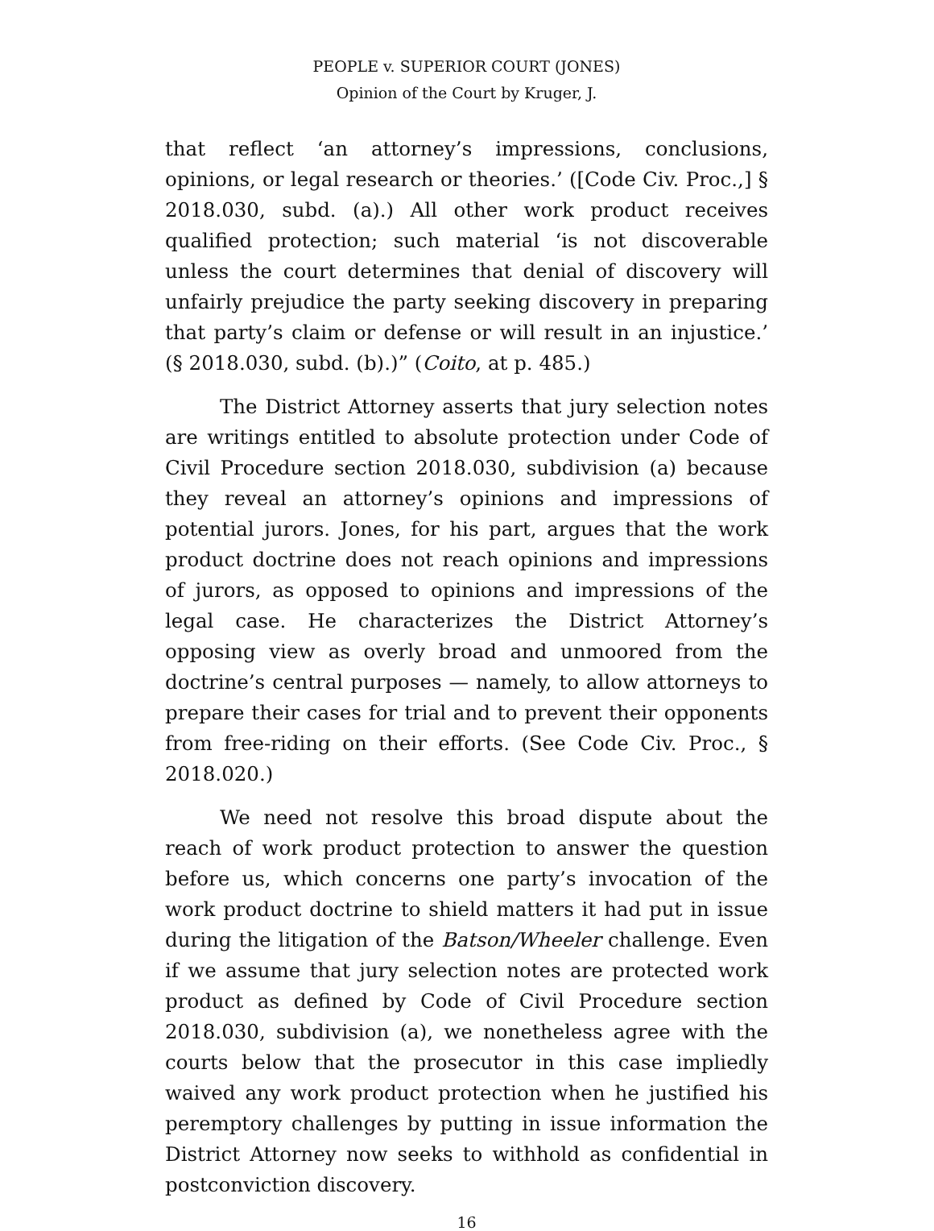PEOPLE v. SUPERIOR COURT (JONES)
Opinion of the Court by Kruger, J.
that reflect ‘an attorney’s impressions, conclusions, opinions, or legal research or theories.’ ([Code Civ. Proc.,] § 2018.030, subd. (a).) All other work product receives qualified protection; such material ‘is not discoverable unless the court determines that denial of discovery will unfairly prejudice the party seeking discovery in preparing that party’s claim or defense or will result in an injustice.’ (§ 2018.030, subd. (b).)” (Coito, at p. 485.)
The District Attorney asserts that jury selection notes are writings entitled to absolute protection under Code of Civil Procedure section 2018.030, subdivision (a) because they reveal an attorney’s opinions and impressions of potential jurors. Jones, for his part, argues that the work product doctrine does not reach opinions and impressions of jurors, as opposed to opinions and impressions of the legal case. He characterizes the District Attorney’s opposing view as overly broad and unmoored from the doctrine’s central purposes — namely, to allow attorneys to prepare their cases for trial and to prevent their opponents from free-riding on their efforts. (See Code Civ. Proc., § 2018.020.)
We need not resolve this broad dispute about the reach of work product protection to answer the question before us, which concerns one party’s invocation of the work product doctrine to shield matters it had put in issue during the litigation of the Batson/Wheeler challenge. Even if we assume that jury selection notes are protected work product as defined by Code of Civil Procedure section 2018.030, subdivision (a), we nonetheless agree with the courts below that the prosecutor in this case impliedly waived any work product protection when he justified his peremptory challenges by putting in issue information the District Attorney now seeks to withhold as confidential in postconviction discovery.
16